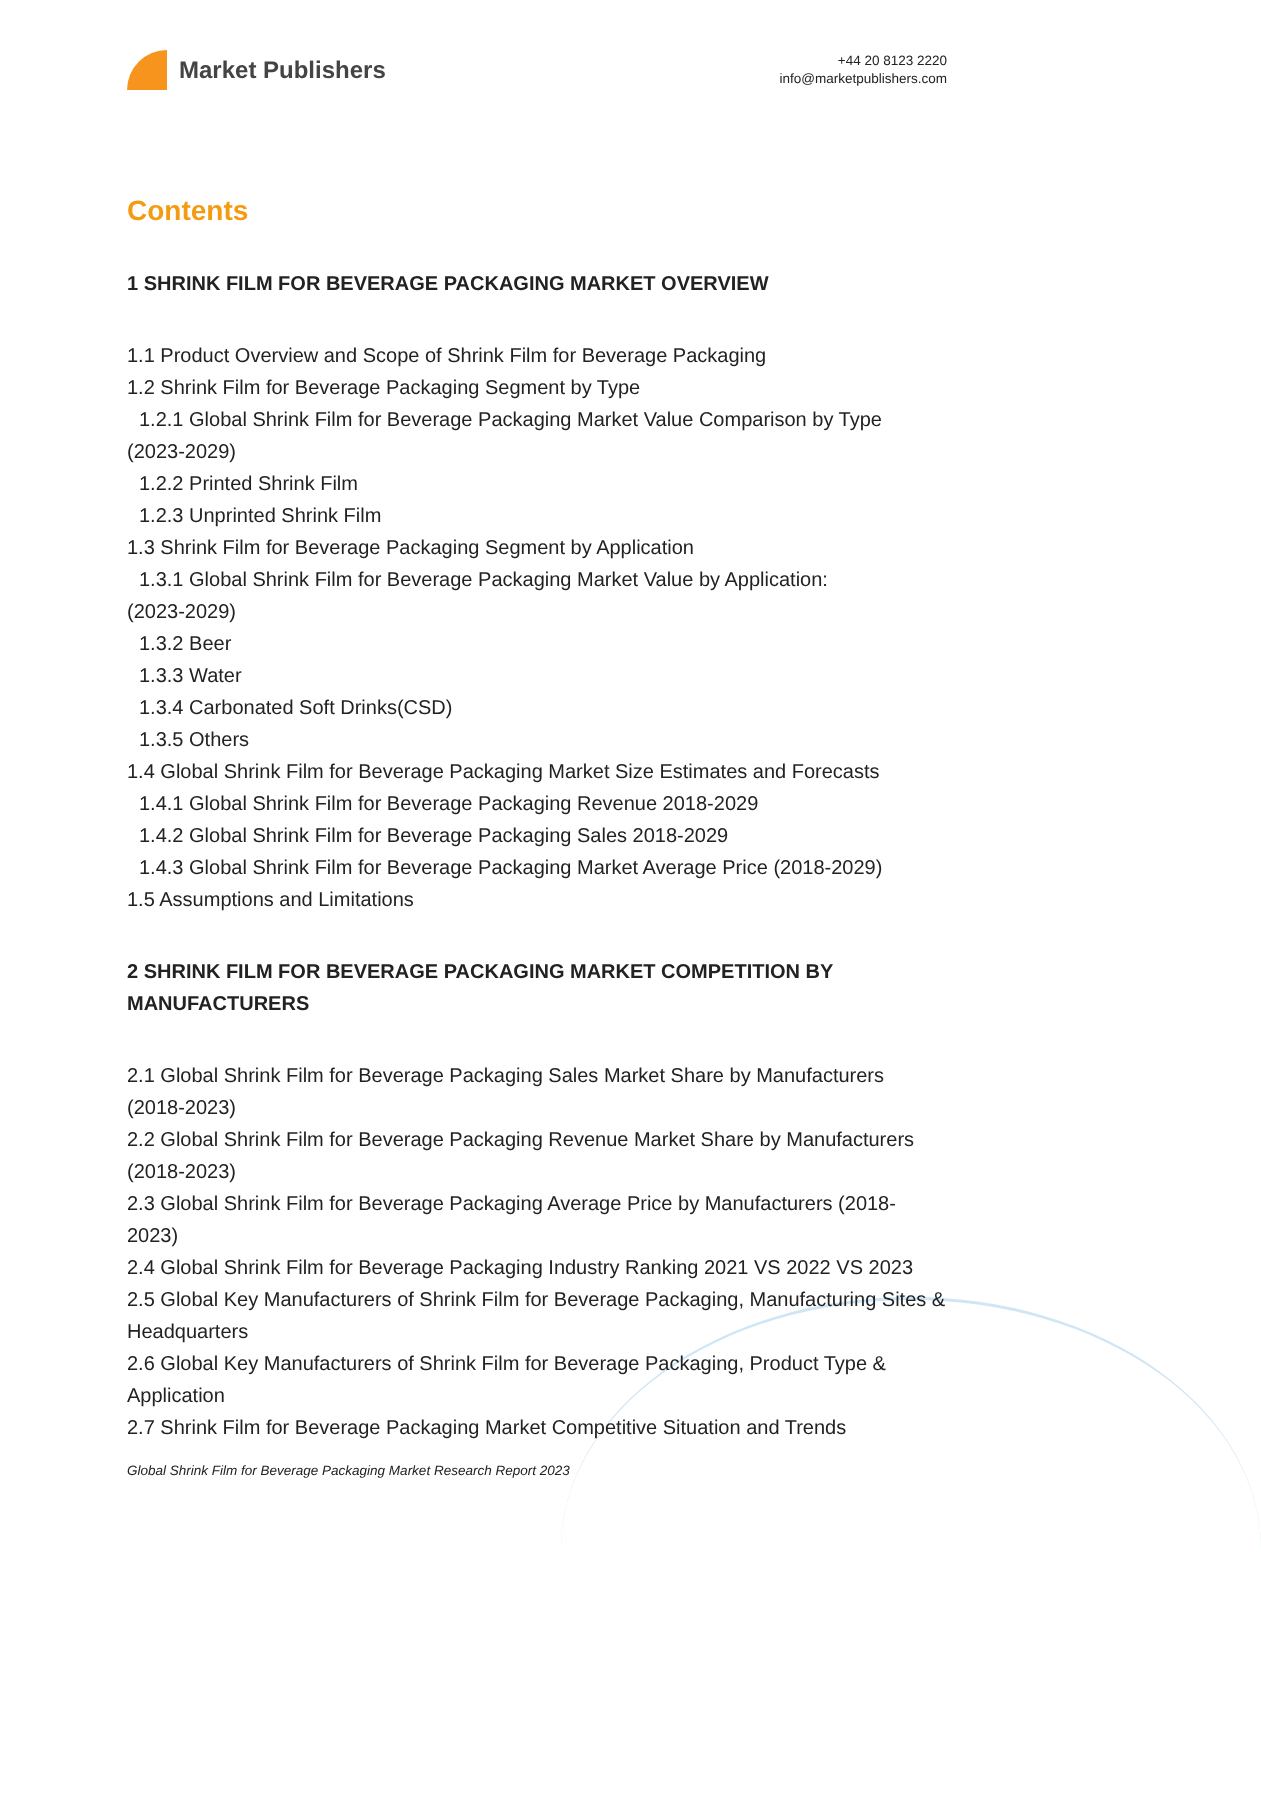Market Publishers
+44 20 8123 2220
info@marketpublishers.com
Contents
1 SHRINK FILM FOR BEVERAGE PACKAGING MARKET OVERVIEW
1.1 Product Overview and Scope of Shrink Film for Beverage Packaging
1.2 Shrink Film for Beverage Packaging Segment by Type
1.2.1 Global Shrink Film for Beverage Packaging Market Value Comparison by Type
(2023-2029)
1.2.2 Printed Shrink Film
1.2.3 Unprinted Shrink Film
1.3 Shrink Film for Beverage Packaging Segment by Application
1.3.1 Global Shrink Film for Beverage Packaging Market Value by Application:
(2023-2029)
1.3.2 Beer
1.3.3 Water
1.3.4 Carbonated Soft Drinks(CSD)
1.3.5 Others
1.4 Global Shrink Film for Beverage Packaging Market Size Estimates and Forecasts
1.4.1 Global Shrink Film for Beverage Packaging Revenue 2018-2029
1.4.2 Global Shrink Film for Beverage Packaging Sales 2018-2029
1.4.3 Global Shrink Film for Beverage Packaging Market Average Price (2018-2029)
1.5 Assumptions and Limitations
2 SHRINK FILM FOR BEVERAGE PACKAGING MARKET COMPETITION BY MANUFACTURERS
2.1 Global Shrink Film for Beverage Packaging Sales Market Share by Manufacturers (2018-2023)
2.2 Global Shrink Film for Beverage Packaging Revenue Market Share by Manufacturers (2018-2023)
2.3 Global Shrink Film for Beverage Packaging Average Price by Manufacturers (2018-2023)
2.4 Global Shrink Film for Beverage Packaging Industry Ranking 2021 VS 2022 VS 2023
2.5 Global Key Manufacturers of Shrink Film for Beverage Packaging, Manufacturing Sites & Headquarters
2.6 Global Key Manufacturers of Shrink Film for Beverage Packaging, Product Type & Application
2.7 Shrink Film for Beverage Packaging Market Competitive Situation and Trends
Global Shrink Film for Beverage Packaging Market Research Report 2023